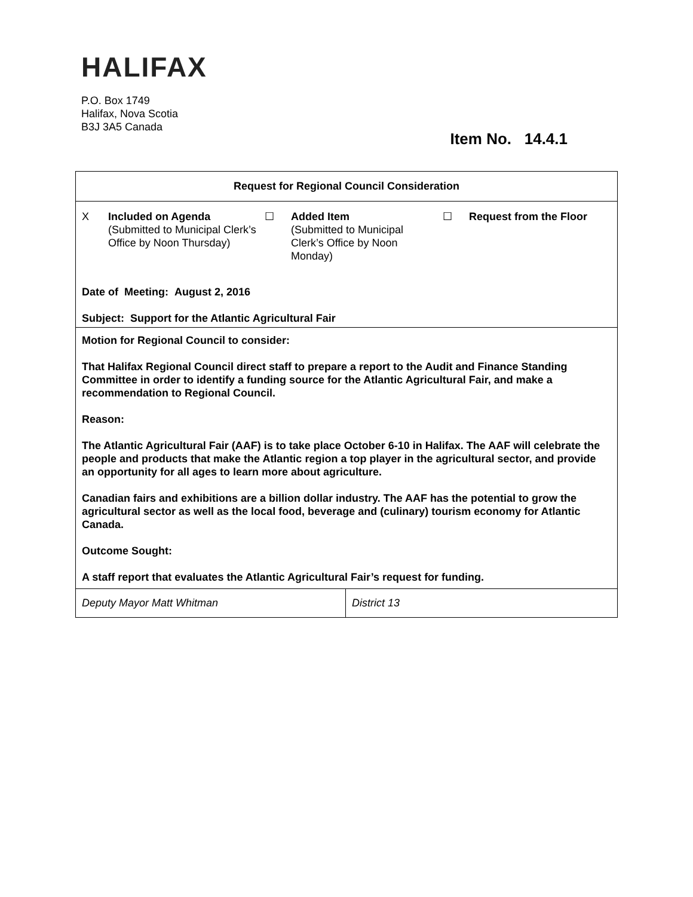HALIFAX
P.O. Box 1749
Halifax, Nova Scotia
B3J 3A5 Canada
Item No. 14.4.1
| Request for Regional Council Consideration | |
| X Included on Agenda (Submitted to Municipal Clerk’s Office by Noon Thursday) ☐ Added Item (Submitted to Municipal Clerk’s Office by Noon Monday) ☐ Request from the Floor Date of Meeting: August 2, 2016 Subject: Support for the Atlantic Agricultural Fair | |
| Motion for Regional Council to consider: That Halifax Regional Council direct staff to prepare a report to the Audit and Finance Standing Committee in order to identify a funding source for the Atlantic Agricultural Fair, and make a recommendation to Regional Council. Reason: The Atlantic Agricultural Fair (AAF) is to take place October 6-10 in Halifax. The AAF will celebrate the people and products that make the Atlantic region a top player in the agricultural sector, and provide an opportunity for all ages to learn more about agriculture. Canadian fairs and exhibitions are a billion dollar industry. The AAF has the potential to grow the agricultural sector as well as the local food, beverage and (culinary) tourism economy for Atlantic Canada. Outcome Sought: A staff report that evaluates the Atlantic Agricultural Fair’s request for funding. | |
| Deputy Mayor Matt Whitman | District 13 |